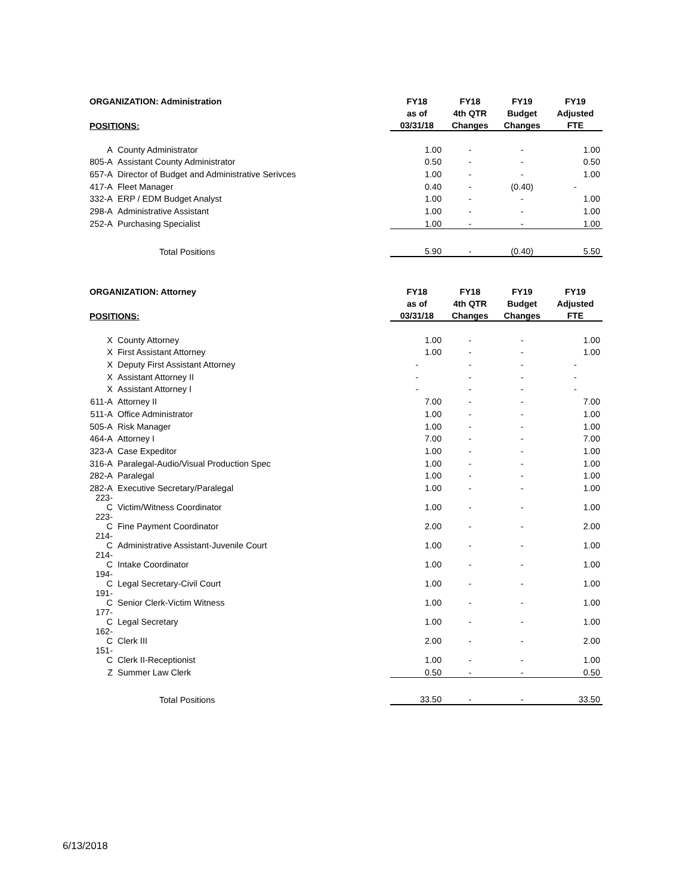| ORGANIZATION: Administration | | FY18 | FY18 | FY19 | FY19 |
| --- | --- | --- | --- | --- | --- |
| | | as of | 4th QTR | Budget | Adjusted |
| POSITIONS: | | 03/31/18 | Changes | Changes | FTE |
| A | County Administrator | 1.00 | - | - | 1.00 |
| 805-A | Assistant County Administrator | 0.50 | - | - | 0.50 |
| 657-A | Director of Budget and Administrative Serivces | 1.00 | - | - | 1.00 |
| 417-A | Fleet Manager | 0.40 | - | (0.40) | - |
| 332-A | ERP / EDM Budget Analyst | 1.00 | - | - | 1.00 |
| 298-A | Administrative Assistant | 1.00 | - | - | 1.00 |
| 252-A | Purchasing Specialist | 1.00 | - | - | 1.00 |
| | Total Positions | 5.90 | - | (0.40) | 5.50 |
| ORGANIZATION: Attorney | | FY18 | FY18 | FY19 | FY19 |
| --- | --- | --- | --- | --- | --- |
| | | as of | 4th QTR | Budget | Adjusted |
| POSITIONS: | | 03/31/18 | Changes | Changes | FTE |
| X | County Attorney | 1.00 | - | - | 1.00 |
| X | First Assistant Attorney | 1.00 | - | - | 1.00 |
| X | Deputy First Assistant Attorney | - | - | - | - |
| X | Assistant Attorney II | - | - | - | - |
| X | Assistant Attorney I | - | - | - | - |
| 611-A | Attorney II | 7.00 | - | - | 7.00 |
| 511-A | Office Administrator | 1.00 | - | - | 1.00 |
| 505-A | Risk Manager | 1.00 | - | - | 1.00 |
| 464-A | Attorney I | 7.00 | - | - | 7.00 |
| 323-A | Case Expeditor | 1.00 | - | - | 1.00 |
| 316-A | Paralegal-Audio/Visual Production Spec | 1.00 | - | - | 1.00 |
| 282-A | Paralegal | 1.00 | - | - | 1.00 |
| 282-A | Executive Secretary/Paralegal | 1.00 | - | - | 1.00 |
| 223-C | Victim/Witness Coordinator | 1.00 | - | - | 1.00 |
| 223-C | Fine Payment Coordinator | 2.00 | - | - | 2.00 |
| 214-C | Administrative Assistant-Juvenile Court | 1.00 | - | - | 1.00 |
| 214-C | Intake Coordinator | 1.00 | - | - | 1.00 |
| 194-C | Legal Secretary-Civil Court | 1.00 | - | - | 1.00 |
| 191-C | Senior Clerk-Victim Witness | 1.00 | - | - | 1.00 |
| 177-C | Legal Secretary | 1.00 | - | - | 1.00 |
| 162-C | Clerk III | 2.00 | - | - | 2.00 |
| 151-C | Clerk II-Receptionist | 1.00 | - | - | 1.00 |
| Z | Summer Law Clerk | 0.50 | - | - | 0.50 |
| | Total Positions | 33.50 | - | - | 33.50 |
6/13/2018